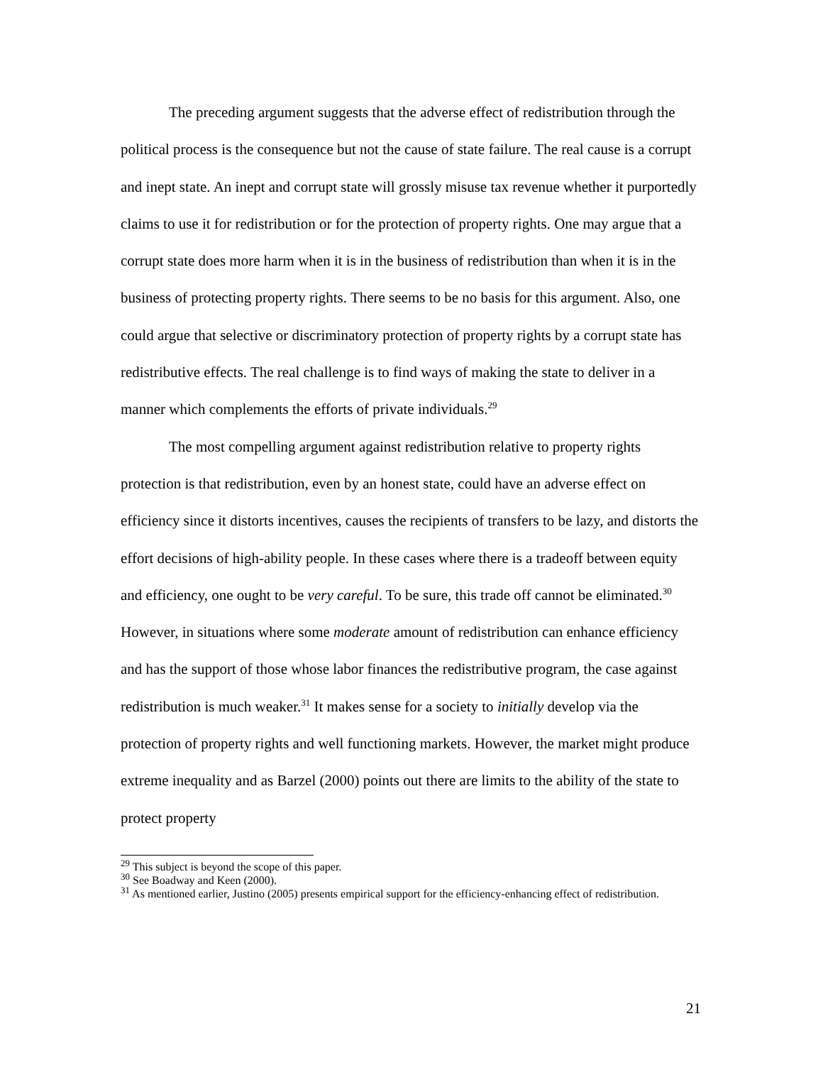The preceding argument suggests that the adverse effect of redistribution through the political process is the consequence but not the cause of state failure. The real cause is a corrupt and inept state. An inept and corrupt state will grossly misuse tax revenue whether it purportedly claims to use it for redistribution or for the protection of property rights. One may argue that a corrupt state does more harm when it is in the business of redistribution than when it is in the business of protecting property rights. There seems to be no basis for this argument. Also, one could argue that selective or discriminatory protection of property rights by a corrupt state has redistributive effects. The real challenge is to find ways of making the state to deliver in a manner which complements the efforts of private individuals.<sup>29</sup>
The most compelling argument against redistribution relative to property rights protection is that redistribution, even by an honest state, could have an adverse effect on efficiency since it distorts incentives, causes the recipients of transfers to be lazy, and distorts the effort decisions of high-ability people. In these cases where there is a tradeoff between equity and efficiency, one ought to be very careful. To be sure, this trade off cannot be eliminated.<sup>30</sup> However, in situations where some moderate amount of redistribution can enhance efficiency and has the support of those whose labor finances the redistributive program, the case against redistribution is much weaker.<sup>31</sup> It makes sense for a society to initially develop via the protection of property rights and well functioning markets. However, the market might produce extreme inequality and as Barzel (2000) points out there are limits to the ability of the state to protect property
<sup>29</sup> This subject is beyond the scope of this paper.
<sup>30</sup> See Boadway and Keen (2000).
<sup>31</sup> As mentioned earlier, Justino (2005) presents empirical support for the efficiency-enhancing effect of redistribution.
21